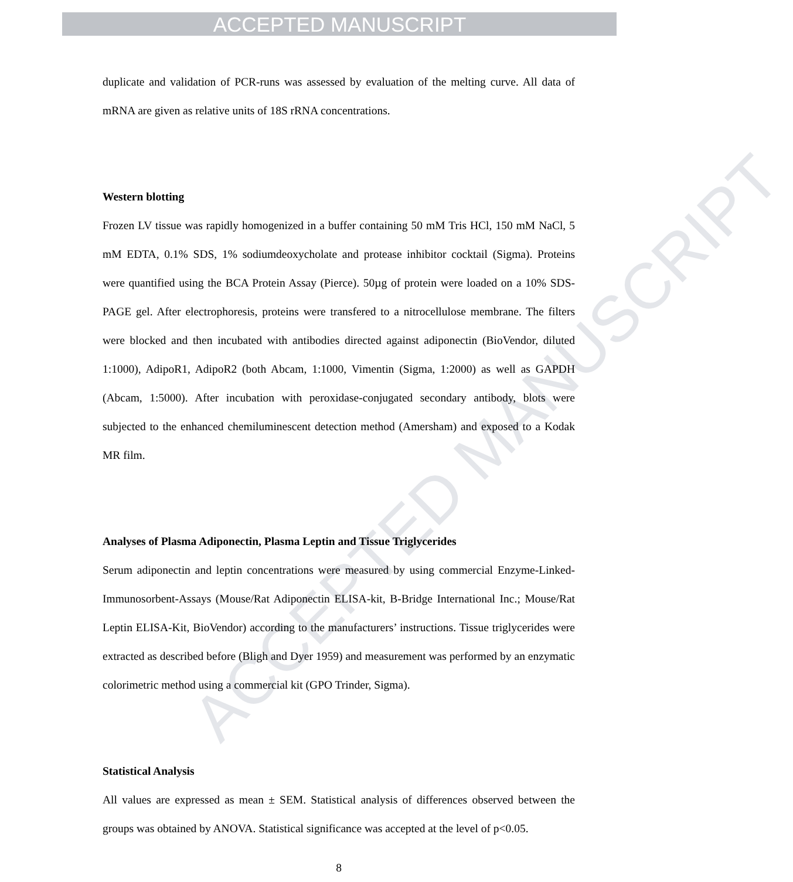ACCEPTED MANUSCRIPT
ACCEPTED MANUSCRIPT
duplicate and validation of PCR-runs was assessed by evaluation of the melting curve. All data of mRNA are given as relative units of 18S rRNA concentrations.
Western blotting
Frozen LV tissue was rapidly homogenized in a buffer containing 50 mM Tris HCl, 150 mM NaCl, 5 mM EDTA, 0.1% SDS, 1% sodiumdeoxycholate and protease inhibitor cocktail (Sigma). Proteins were quantified using the BCA Protein Assay (Pierce). 50µg of protein were loaded on a 10% SDS-PAGE gel. After electrophoresis, proteins were transfered to a nitrocellulose membrane. The filters were blocked and then incubated with antibodies directed against adiponectin (BioVendor, diluted 1:1000), AdipoR1, AdipoR2 (both Abcam, 1:1000, Vimentin (Sigma, 1:2000) as well as GAPDH (Abcam, 1:5000). After incubation with peroxidase-conjugated secondary antibody, blots were subjected to the enhanced chemiluminescent detection method (Amersham) and exposed to a Kodak MR film.
Analyses of Plasma Adiponectin, Plasma Leptin and Tissue Triglycerides
Serum adiponectin and leptin concentrations were measured by using commercial Enzyme-Linked-Immunosorbent-Assays (Mouse/Rat Adiponectin ELISA-kit, B-Bridge International Inc.; Mouse/Rat Leptin ELISA-Kit, BioVendor) according to the manufacturers’ instructions. Tissue triglycerides were extracted as described before (Bligh and Dyer 1959) and measurement was performed by an enzymatic colorimetric method using a commercial kit (GPO Trinder, Sigma).
Statistical Analysis
All values are expressed as mean ± SEM. Statistical analysis of differences observed between the groups was obtained by ANOVA. Statistical significance was accepted at the level of p<0.05.
8